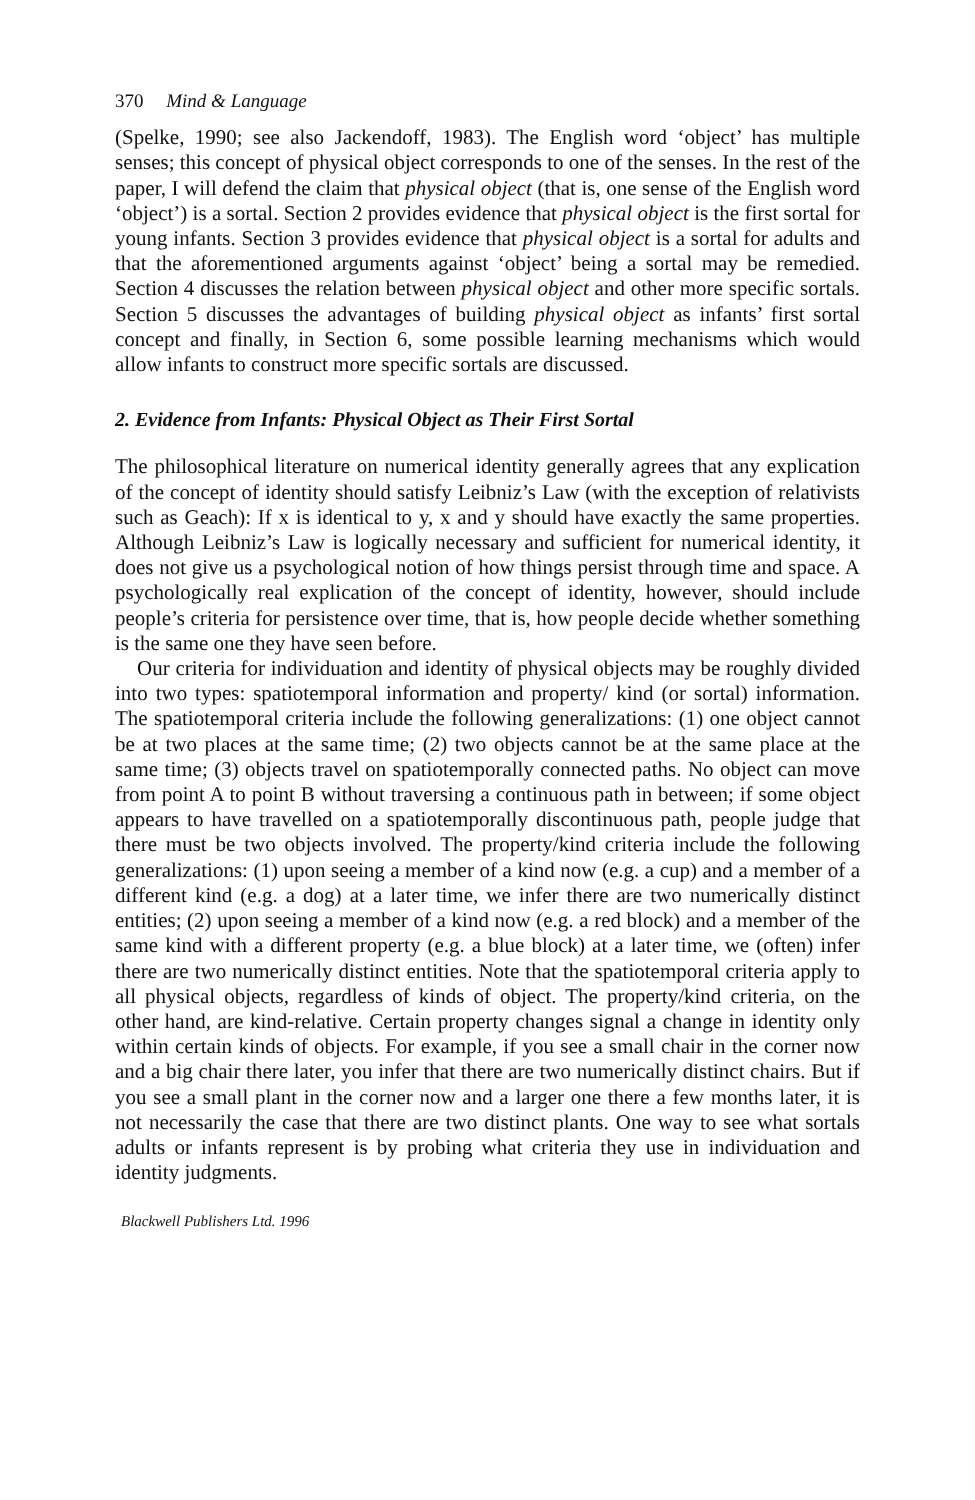370 Mind & Language
(Spelke, 1990; see also Jackendoff, 1983). The English word ‘object’ has multiple senses; this concept of physical object corresponds to one of the senses. In the rest of the paper, I will defend the claim that physical object (that is, one sense of the English word ‘object’) is a sortal. Section 2 provides evidence that physical object is the first sortal for young infants. Section 3 provides evidence that physical object is a sortal for adults and that the aforementioned arguments against ‘object’ being a sortal may be remedied. Section 4 discusses the relation between physical object and other more specific sortals. Section 5 discusses the advantages of building physical object as infants’ first sortal concept and finally, in Section 6, some possible learning mechanisms which would allow infants to construct more specific sortals are discussed.
2. Evidence from Infants: Physical Object as Their First Sortal
The philosophical literature on numerical identity generally agrees that any explication of the concept of identity should satisfy Leibniz’s Law (with the exception of relativists such as Geach): If x is identical to y, x and y should have exactly the same properties. Although Leibniz’s Law is logically necessary and sufficient for numerical identity, it does not give us a psychological notion of how things persist through time and space. A psychologically real explication of the concept of identity, however, should include people’s criteria for persistence over time, that is, how people decide whether something is the same one they have seen before.
Our criteria for individuation and identity of physical objects may be roughly divided into two types: spatiotemporal information and property/ kind (or sortal) information. The spatiotemporal criteria include the following generalizations: (1) one object cannot be at two places at the same time; (2) two objects cannot be at the same place at the same time; (3) objects travel on spatiotemporally connected paths. No object can move from point A to point B without traversing a continuous path in between; if some object appears to have travelled on a spatiotemporally discontinuous path, people judge that there must be two objects involved. The property/kind criteria include the following generalizations: (1) upon seeing a member of a kind now (e.g. a cup) and a member of a different kind (e.g. a dog) at a later time, we infer there are two numerically distinct entities; (2) upon seeing a member of a kind now (e.g. a red block) and a member of the same kind with a different property (e.g. a blue block) at a later time, we (often) infer there are two numerically distinct entities. Note that the spatiotemporal criteria apply to all physical objects, regardless of kinds of object. The property/kind criteria, on the other hand, are kind-relative. Certain property changes signal a change in identity only within certain kinds of objects. For example, if you see a small chair in the corner now and a big chair there later, you infer that there are two numerically distinct chairs. But if you see a small plant in the corner now and a larger one there a few months later, it is not necessarily the case that there are two distinct plants. One way to see what sortals adults or infants represent is by probing what criteria they use in individuation and identity judgments.
Blackwell Publishers Ltd. 1996